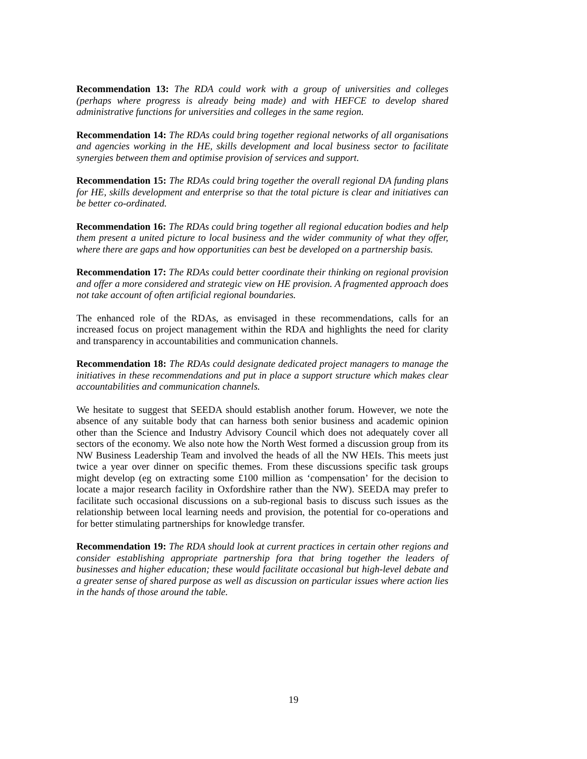Recommendation 13: The RDA could work with a group of universities and colleges (perhaps where progress is already being made) and with HEFCE to develop shared administrative functions for universities and colleges in the same region.
Recommendation 14: The RDAs could bring together regional networks of all organisations and agencies working in the HE, skills development and local business sector to facilitate synergies between them and optimise provision of services and support.
Recommendation 15: The RDAs could bring together the overall regional DA funding plans for HE, skills development and enterprise so that the total picture is clear and initiatives can be better co-ordinated.
Recommendation 16: The RDAs could bring together all regional education bodies and help them present a united picture to local business and the wider community of what they offer, where there are gaps and how opportunities can best be developed on a partnership basis.
Recommendation 17: The RDAs could better coordinate their thinking on regional provision and offer a more considered and strategic view on HE provision. A fragmented approach does not take account of often artificial regional boundaries.
The enhanced role of the RDAs, as envisaged in these recommendations, calls for an increased focus on project management within the RDA and highlights the need for clarity and transparency in accountabilities and communication channels.
Recommendation 18: The RDAs could designate dedicated project managers to manage the initiatives in these recommendations and put in place a support structure which makes clear accountabilities and communication channels.
We hesitate to suggest that SEEDA should establish another forum. However, we note the absence of any suitable body that can harness both senior business and academic opinion other than the Science and Industry Advisory Council which does not adequately cover all sectors of the economy. We also note how the North West formed a discussion group from its NW Business Leadership Team and involved the heads of all the NW HEIs. This meets just twice a year over dinner on specific themes. From these discussions specific task groups might develop (eg on extracting some £100 million as ‘compensation’ for the decision to locate a major research facility in Oxfordshire rather than the NW). SEEDA may prefer to facilitate such occasional discussions on a sub-regional basis to discuss such issues as the relationship between local learning needs and provision, the potential for co-operations and for better stimulating partnerships for knowledge transfer.
Recommendation 19: The RDA should look at current practices in certain other regions and consider establishing appropriate partnership fora that bring together the leaders of businesses and higher education; these would facilitate occasional but high-level debate and a greater sense of shared purpose as well as discussion on particular issues where action lies in the hands of those around the table.
19